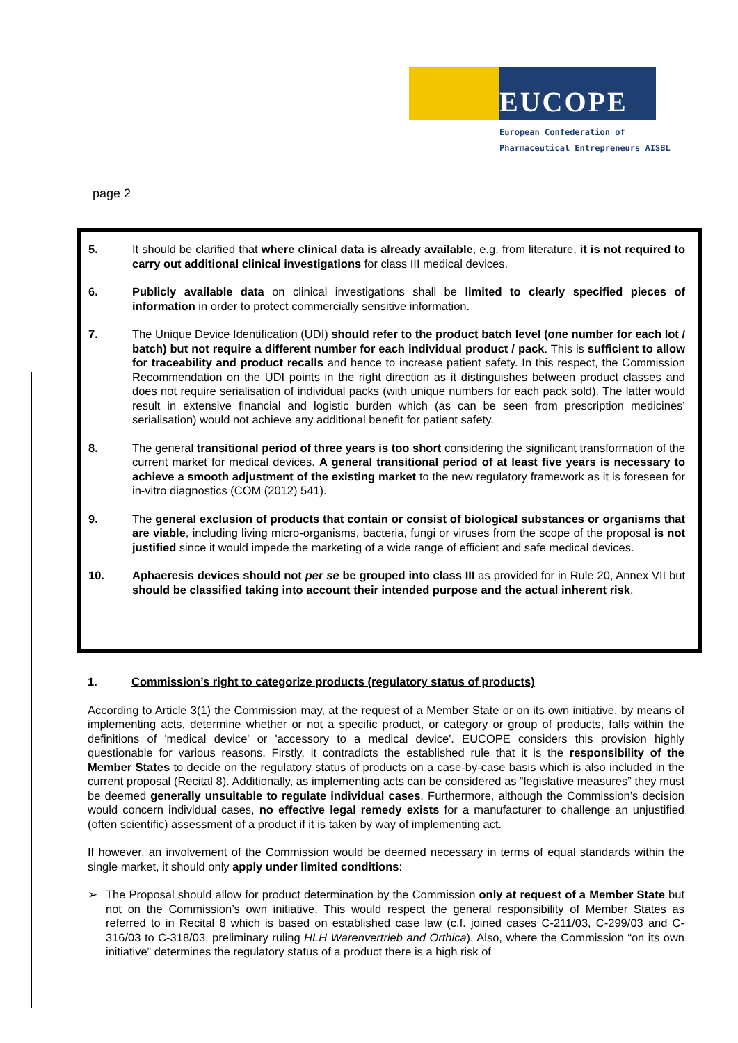EUCOPE
European Confederation of
Pharmaceutical Entrepreneurs AISBL
page 2
5. It should be clarified that where clinical data is already available, e.g. from literature, it is not required to carry out additional clinical investigations for class III medical devices.
6. Publicly available data on clinical investigations shall be limited to clearly specified pieces of information in order to protect commercially sensitive information.
7. The Unique Device Identification (UDI) should refer to the product batch level (one number for each lot / batch) but not require a different number for each individual product / pack. This is sufficient to allow for traceability and product recalls and hence to increase patient safety. In this respect, the Commission Recommendation on the UDI points in the right direction as it distinguishes between product classes and does not require serialisation of individual packs (with unique numbers for each pack sold). The latter would result in extensive financial and logistic burden which (as can be seen from prescription medicines’ serialisation) would not achieve any additional benefit for patient safety.
8. The general transitional period of three years is too short considering the significant transformation of the current market for medical devices. A general transitional period of at least five years is necessary to achieve a smooth adjustment of the existing market to the new regulatory framework as it is foreseen for in-vitro diagnostics (COM (2012) 541).
9. The general exclusion of products that contain or consist of biological substances or organisms that are viable, including living micro-organisms, bacteria, fungi or viruses from the scope of the proposal is not justified since it would impede the marketing of a wide range of efficient and safe medical devices.
10. Aphaeresis devices should not per se be grouped into class III as provided for in Rule 20, Annex VII but should be classified taking into account their intended purpose and the actual inherent risk.
1. Commission’s right to categorize products (regulatory status of products)
According to Article 3(1) the Commission may, at the request of a Member State or on its own initiative, by means of implementing acts, determine whether or not a specific product, or category or group of products, falls within the definitions of 'medical device' or 'accessory to a medical device'. EUCOPE considers this provision highly questionable for various reasons. Firstly, it contradicts the established rule that it is the responsibility of the Member States to decide on the regulatory status of products on a case-by-case basis which is also included in the current proposal (Recital 8). Additionally, as implementing acts can be considered as “legislative measures” they must be deemed generally unsuitable to regulate individual cases. Furthermore, although the Commission’s decision would concern individual cases, no effective legal remedy exists for a manufacturer to challenge an unjustified (often scientific) assessment of a product if it is taken by way of implementing act.
If however, an involvement of the Commission would be deemed necessary in terms of equal standards within the single market, it should only apply under limited conditions:
➢ The Proposal should allow for product determination by the Commission only at request of a Member State but not on the Commission’s own initiative. This would respect the general responsibility of Member States as referred to in Recital 8 which is based on established case law (c.f. joined cases C-211/03, C-299/03 and C-316/03 to C-318/03, preliminary ruling HLH Warenvertrieb and Orthica). Also, where the Commission “on its own initiative” determines the regulatory status of a product there is a high risk of